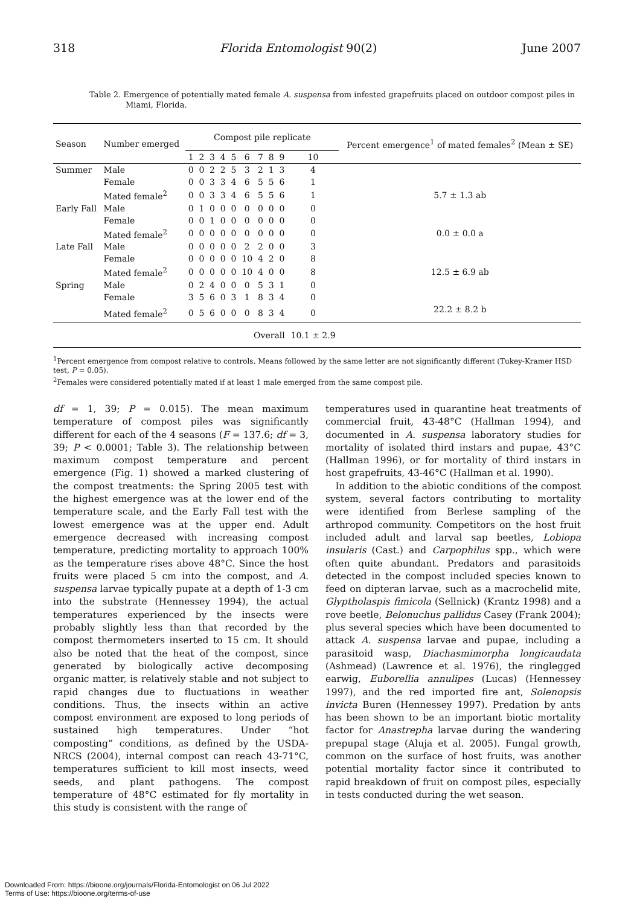318 Florida Entomologist 90(2) June 2007
Table 2. Emergence of potentially mated female A. suspensa from infested grapefruits placed on outdoor compost piles in Miami, Florida.
| Season | Number emerged | Compost pile replicate | | | | | | | | | | Percent emergence<sup>1</sup> of mated females<sup>2</sup> (Mean ± SE) |
| --- | --- | --- | --- | --- | --- | --- | --- | --- | --- | --- | --- | --- |
| | | 1 | 2 | 3 | 4 | 5 | 6 | 7 | 8 | 9 | 10 | |
| Summer | Male | 0 | 0 | 2 | 2 | 5 | 3 | 2 | 1 | 3 | 4 | |
| | Female | 0 | 0 | 3 | 3 | 4 | 6 | 5 | 5 | 6 | 1 | |
| | Mated female<sup>2</sup> | 0 | 0 | 3 | 3 | 4 | 6 | 5 | 5 | 6 | 1 | 5.7 ± 1.3 ab |
| Early Fall | Male | 0 | 1 | 0 | 0 | 0 | 0 | 0 | 0 | 0 | 0 | |
| | Female | 0 | 0 | 1 | 0 | 0 | 0 | 0 | 0 | 0 | 0 | |
| | Mated female<sup>2</sup> | 0 | 0 | 0 | 0 | 0 | 0 | 0 | 0 | 0 | 0 | 0.0 ± 0.0 a |
| Late Fall | Male | 0 | 0 | 0 | 0 | 0 | 2 | 2 | 0 | 0 | 3 | |
| | Female | 0 | 0 | 0 | 0 | 0 | 10 | 4 | 2 | 0 | 8 | |
| | Mated female<sup>2</sup> | 0 | 0 | 0 | 0 | 0 | 10 | 4 | 0 | 0 | 8 | 12.5 ± 6.9 ab |
| Spring | Male | 0 | 2 | 4 | 0 | 0 | 0 | 5 | 3 | 1 | 0 | |
| | Female | 3 | 5 | 6 | 0 | 3 | 1 | 8 | 3 | 4 | 0 | |
| | Mated female<sup>2</sup> | 0 | 5 | 6 | 0 | 0 | 0 | 8 | 3 | 4 | 0 | 22.2 ± 8.2 b |
| Overall | | | | | | | | | | | 10.1 ± 2.9 | |
<sup>1</sup> Percent emergence from compost relative to controls. Means followed by the same letter are not significantly different (Tukey-Kramer HSD test, P = 0.05).
<sup>2</sup> Females were considered potentially mated if at least 1 male emerged from the same compost pile.
df = 1, 39; P = 0.015). The mean maximum temperature of compost piles was significantly different for each of the 4 seasons (F = 137.6; df = 3, 39; P < 0.0001; Table 3). The relationship between maximum compost temperature and percent emergence (Fig. 1) showed a marked clustering of the compost treatments: the Spring 2005 test with the highest emergence was at the lower end of the temperature scale, and the Early Fall test with the lowest emergence was at the upper end. Adult emergence decreased with increasing compost temperature, predicting mortality to approach 100% as the temperature rises above 48°C. Since the host fruits were placed 5 cm into the compost, and A. suspensa larvae typically pupate at a depth of 1-3 cm into the substrate (Hennessey 1994), the actual temperatures experienced by the insects were probably slightly less than that recorded by the compost thermometers inserted to 15 cm. It should also be noted that the heat of the compost, since generated by biologically active decomposing organic matter, is relatively stable and not subject to rapid changes due to fluctuations in weather conditions. Thus, the insects within an active compost environment are exposed to long periods of sustained high temperatures. Under “hot composting” conditions, as defined by the USDA-NRCS (2004), internal compost can reach 43-71°C, temperatures sufficient to kill most insects, weed seeds, and plant pathogens. The compost temperature of 48°C estimated for fly mortality in this study is consistent with the range of
temperatures used in quarantine heat treatments of commercial fruit, 43-48°C (Hallman 1994), and documented in A. suspensa laboratory studies for mortality of isolated third instars and pupae, 43°C (Hallman 1996), or for mortality of third instars in host grapefruits, 43-46°C (Hallman et al. 1990).
In addition to the abiotic conditions of the compost system, several factors contributing to mortality were identified from Berlese sampling of the arthropod community. Competitors on the host fruit included adult and larval sap beetles, Lobiopa insularis (Cast.) and Carpophilus spp., which were often quite abundant. Predators and parasitoids detected in the compost included species known to feed on dipteran larvae, such as a macrochelid mite, Glyptholaspis fimicola (Sellnick) (Krantz 1998) and a rove beetle, Belonuchus pallidus Casey (Frank 2004); plus several species which have been documented to attack A. suspensa larvae and pupae, including a parasitoid wasp, Diachasmimorpha longicaudata (Ashmead) (Lawrence et al. 1976), the ringlegged earwig, Euborellia annulipes (Lucas) (Hennessey 1997), and the red imported fire ant, Solenopsis invicta Buren (Hennessey 1997). Predation by ants has been shown to be an important biotic mortality factor for Anastrepha larvae during the wandering prepupal stage (Aluja et al. 2005). Fungal growth, common on the surface of host fruits, was another potential mortality factor since it contributed to rapid breakdown of fruit on compost piles, especially in tests conducted during the wet season.
Downloaded From: https://bioone.org/journals/Florida-Entomologist on 06 Jul 2022
Terms of Use: https://bioone.org/terms-of-use